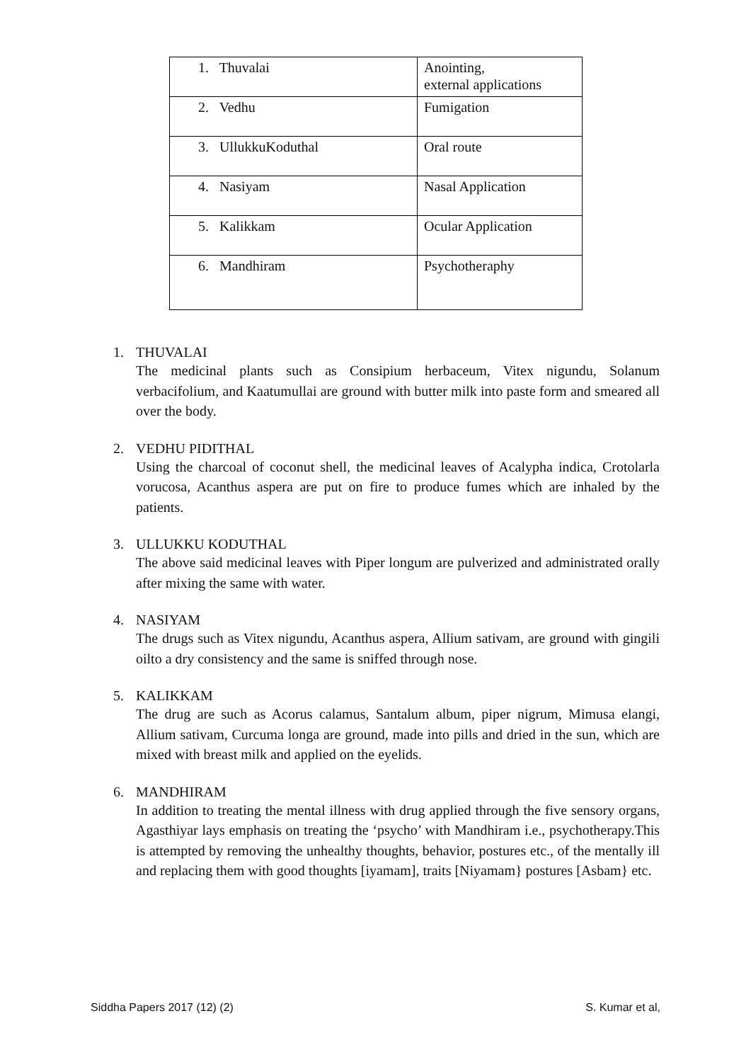| 1. Thuvalai | Anointing, external applications |
| 2. Vedhu | Fumigation |
| 3. UllukkuKoduthal | Oral route |
| 4. Nasiyam | Nasal Application |
| 5. Kalikkam | Ocular Application |
| 6. Mandhiram | Psychotheraphy |
1. THUVALAI
The medicinal plants such as Consipium herbaceum, Vitex nigundu, Solanum verbacifolium, and Kaatumullai are ground with butter milk into paste form and smeared all over the body.
2. VEDHU PIDITHAL
Using the charcoal of coconut shell, the medicinal leaves of Acalypha indica, Crotolarla vorucosa, Acanthus aspera are put on fire to produce fumes which are inhaled by the patients.
3. ULLUKKU KODUTHAL
The above said medicinal leaves with Piper longum are pulverized and administrated orally after mixing the same with water.
4. NASIYAM
The drugs such as Vitex nigundu, Acanthus aspera, Allium sativam, are ground with gingili oilto a dry consistency and the same is sniffed through nose.
5. KALIKKAM
The drug are such as Acorus calamus, Santalum album, piper nigrum, Mimusa elangi, Allium sativam, Curcuma longa are ground, made into pills and dried in the sun, which are mixed with breast milk and applied on the eyelids.
6. MANDHIRAM
In addition to treating the mental illness with drug applied through the five sensory organs, Agasthiyar lays emphasis on treating the ‘psycho’ with Mandhiram i.e., psychotherapy.This is attempted by removing the unhealthy thoughts, behavior, postures etc., of the mentally ill and replacing them with good thoughts [iyamam], traits [Niyamam} postures [Asbam} etc.
Siddha Papers 2017 (12) (2) S. Kumar et al,